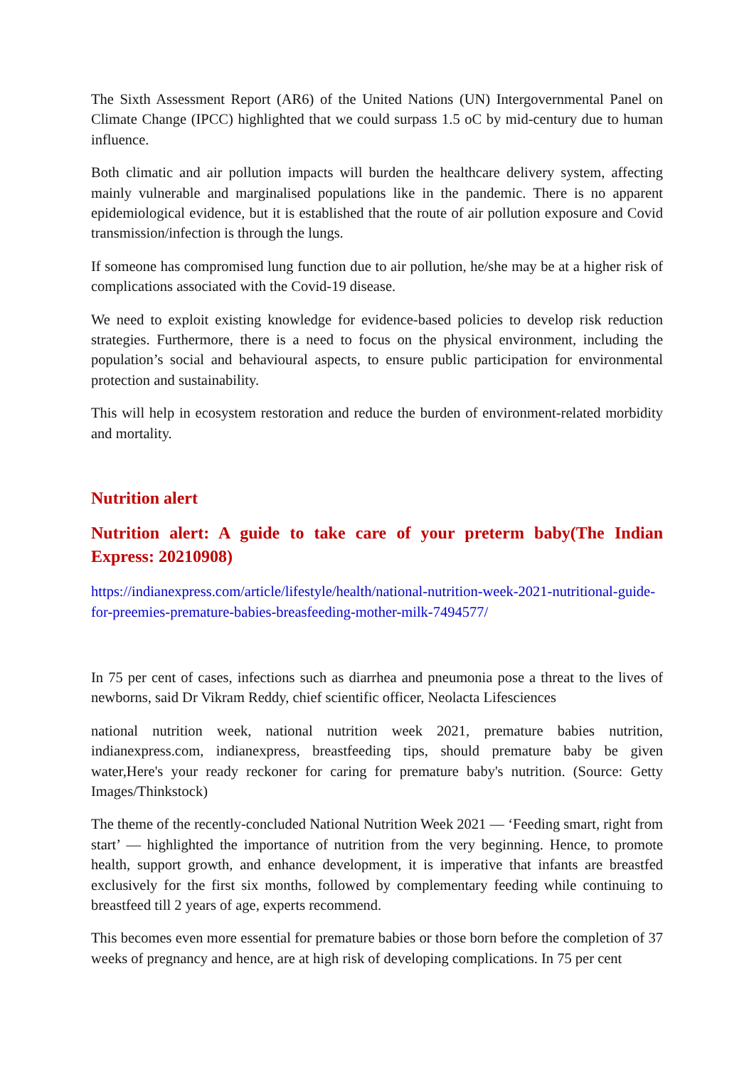The Sixth Assessment Report (AR6) of the United Nations (UN) Intergovernmental Panel on Climate Change (IPCC) highlighted that we could surpass 1.5 oC by mid-century due to human influence.
Both climatic and air pollution impacts will burden the healthcare delivery system, affecting mainly vulnerable and marginalised populations like in the pandemic. There is no apparent epidemiological evidence, but it is established that the route of air pollution exposure and Covid transmission/infection is through the lungs.
If someone has compromised lung function due to air pollution, he/she may be at a higher risk of complications associated with the Covid-19 disease.
We need to exploit existing knowledge for evidence-based policies to develop risk reduction strategies. Furthermore, there is a need to focus on the physical environment, including the population’s social and behavioural aspects, to ensure public participation for environmental protection and sustainability.
This will help in ecosystem restoration and reduce the burden of environment-related morbidity and mortality.
Nutrition alert
Nutrition alert: A guide to take care of your preterm baby(The Indian Express: 20210908)
https://indianexpress.com/article/lifestyle/health/national-nutrition-week-2021-nutritional-guide-for-preemies-premature-babies-breasfeeding-mother-milk-7494577/
In 75 per cent of cases, infections such as diarrhea and pneumonia pose a threat to the lives of newborns, said Dr Vikram Reddy, chief scientific officer, Neolacta Lifesciences
national nutrition week, national nutrition week 2021, premature babies nutrition, indianexpress.com, indianexpress, breastfeeding tips, should premature baby be given water,Here's your ready reckoner for caring for premature baby's nutrition. (Source: Getty Images/Thinkstock)
The theme of the recently-concluded National Nutrition Week 2021 — ‘Feeding smart, right from start’ — highlighted the importance of nutrition from the very beginning. Hence, to promote health, support growth, and enhance development, it is imperative that infants are breastfed exclusively for the first six months, followed by complementary feeding while continuing to breastfeed till 2 years of age, experts recommend.
This becomes even more essential for premature babies or those born before the completion of 37 weeks of pregnancy and hence, are at high risk of developing complications. In 75 per cent